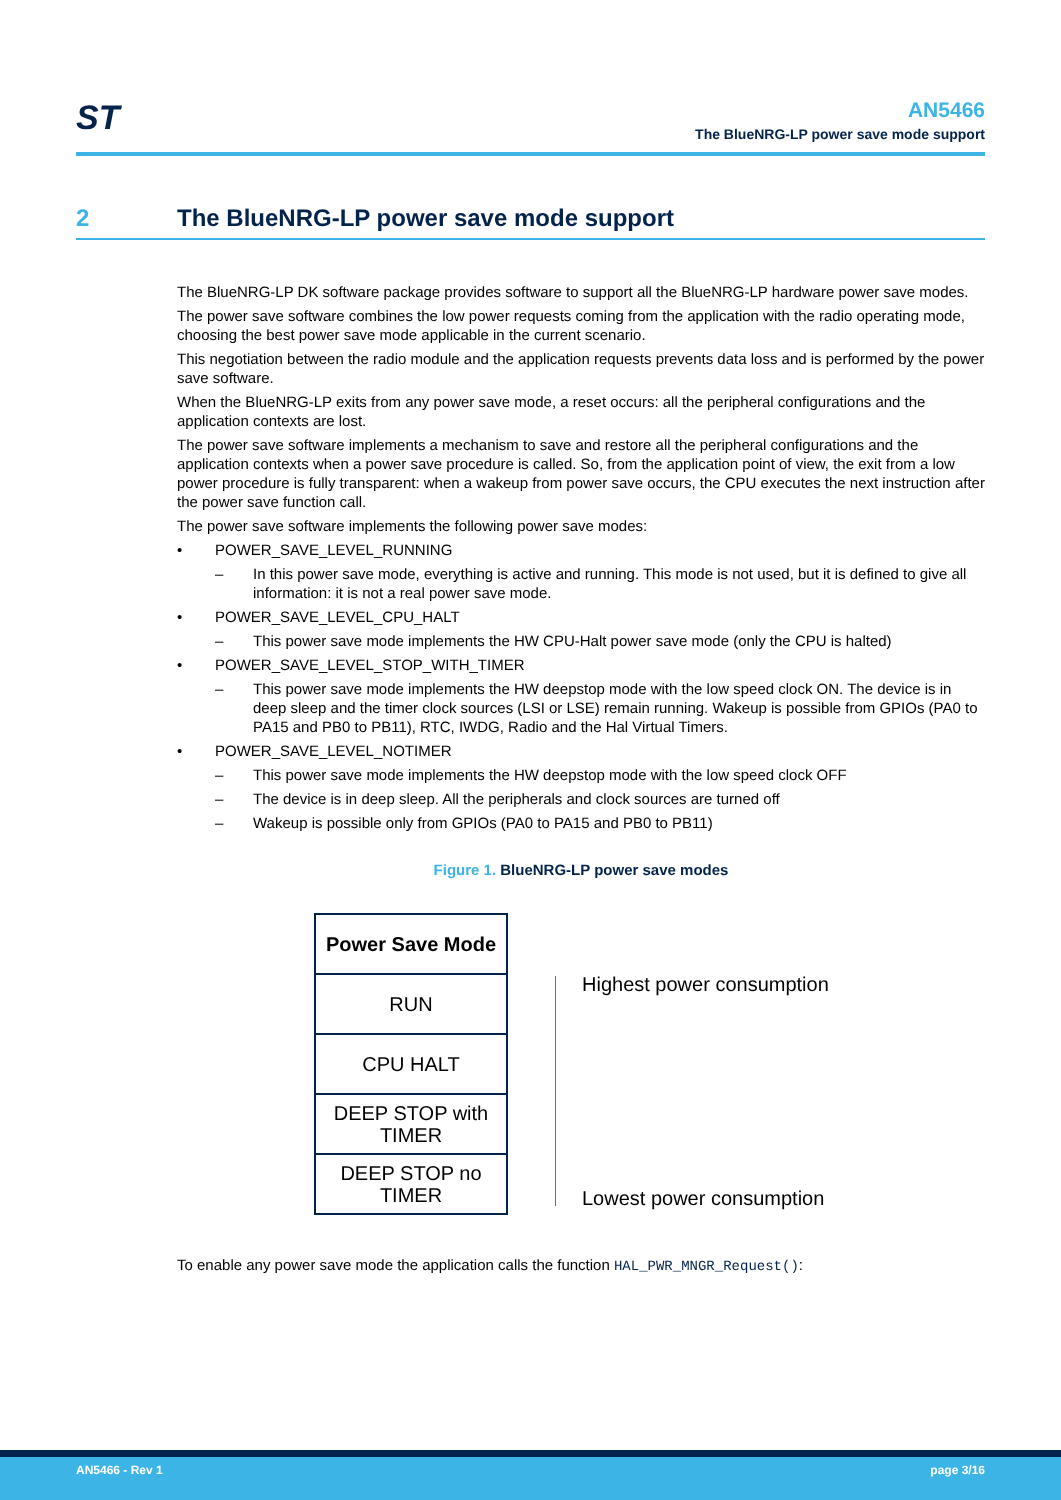ST
AN5466
The BlueNRG-LP power save mode support
2 The BlueNRG-LP power save mode support
The BlueNRG-LP DK software package provides software to support all the BlueNRG-LP hardware power save modes.
The power save software combines the low power requests coming from the application with the radio operating mode, choosing the best power save mode applicable in the current scenario.
This negotiation between the radio module and the application requests prevents data loss and is performed by the power save software.
When the BlueNRG-LP exits from any power save mode, a reset occurs: all the peripheral configurations and the application contexts are lost.
The power save software implements a mechanism to save and restore all the peripheral configurations and the application contexts when a power save procedure is called. So, from the application point of view, the exit from a low power procedure is fully transparent: when a wakeup from power save occurs, the CPU executes the next instruction after the power save function call.
The power save software implements the following power save modes:
• POWER_SAVE_LEVEL_RUNNING
– In this power save mode, everything is active and running. This mode is not used, but it is defined to give all information: it is not a real power save mode.
• POWER_SAVE_LEVEL_CPU_HALT
– This power save mode implements the HW CPU-Halt power save mode (only the CPU is halted)
• POWER_SAVE_LEVEL_STOP_WITH_TIMER
– This power save mode implements the HW deepstop mode with the low speed clock ON. The device is in deep sleep and the timer clock sources (LSI or LSE) remain running. Wakeup is possible from GPIOs (PA0 to PA15 and PB0 to PB11), RTC, IWDG, Radio and the Hal Virtual Timers.
• POWER_SAVE_LEVEL_NOTIMER
– This power save mode implements the HW deepstop mode with the low speed clock OFF
– The device is in deep sleep. All the peripherals and clock sources are turned off
– Wakeup is possible only from GPIOs (PA0 to PA15 and PB0 to PB11)
Figure 1. BlueNRG-LP power save modes
Power Save Mode
RUN
CPU HALT
DEEP STOP with
TIMER
DEEP STOP no
TIMER
Highest power consumption
Lowest power consumption
To enable any power save mode the application calls the function HAL_PWR_MNGR_Request():
AN5466 - Rev 1 page 3/16